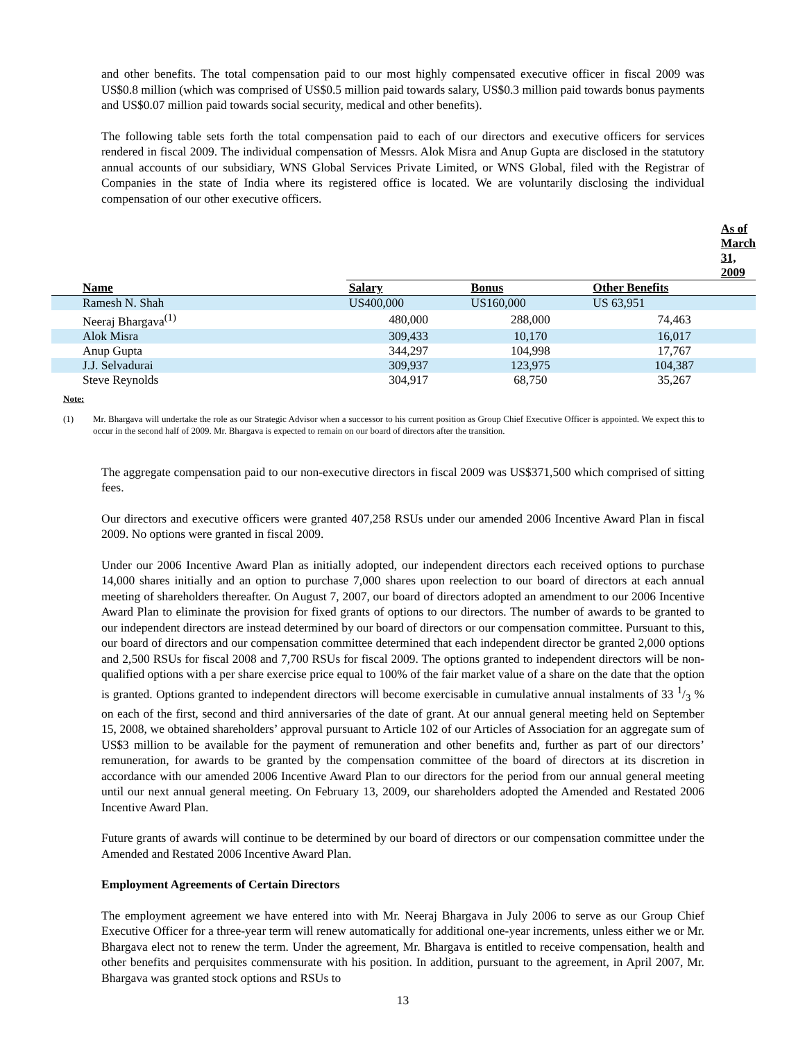and other benefits. The total compensation paid to our most highly compensated executive officer in fiscal 2009 was US$0.8 million (which was comprised of US$0.5 million paid towards salary, US$0.3 million paid towards bonus payments and US$0.07 million paid towards social security, medical and other benefits).
The following table sets forth the total compensation paid to each of our directors and executive officers for services rendered in fiscal 2009. The individual compensation of Messrs. Alok Misra and Anup Gupta are disclosed in the statutory annual accounts of our subsidiary, WNS Global Services Private Limited, or WNS Global, filed with the Registrar of Companies in the state of India where its registered office is located. We are voluntarily disclosing the individual compensation of our other executive officers.
| | As of March 31, 2009 | | |
| --- | --- | --- | --- |
| Name | Salary | Bonus | Other Benefits |
| Ramesh N. Shah | US400,000 | US160,000 | US 63,951 |
| Neeraj Bhargava<sup>(1)</sup> | 480,000 | 288,000 | 74,463 |
| Alok Misra | 309,433 | 10,170 | 16,017 |
| Anup Gupta | 344,297 | 104,998 | 17,767 |
| J.J. Selvadurai | 309,937 | 123,975 | 104,387 |
| Steve Reynolds | 304,917 | 68,750 | 35,267 |
Note:
(1) Mr. Bhargava will undertake the role as our Strategic Advisor when a successor to his current position as Group Chief Executive Officer is appointed. We expect this to occur in the second half of 2009. Mr. Bhargava is expected to remain on our board of directors after the transition.
The aggregate compensation paid to our non-executive directors in fiscal 2009 was US$371,500 which comprised of sitting fees.
Our directors and executive officers were granted 407,258 RSUs under our amended 2006 Incentive Award Plan in fiscal 2009. No options were granted in fiscal 2009.
Under our 2006 Incentive Award Plan as initially adopted, our independent directors each received options to purchase 14,000 shares initially and an option to purchase 7,000 shares upon reelection to our board of directors at each annual meeting of shareholders thereafter. On August 7, 2007, our board of directors adopted an amendment to our 2006 Incentive Award Plan to eliminate the provision for fixed grants of options to our directors. The number of awards to be granted to our independent directors are instead determined by our board of directors or our compensation committee. Pursuant to this, our board of directors and our compensation committee determined that each independent director be granted 2,000 options and 2,500 RSUs for fiscal 2008 and 7,700 RSUs for fiscal 2009. The options granted to independent directors will be non-qualified options with a per share exercise price equal to 100% of the fair market value of a share on the date that the option is granted. Options granted to independent directors will become exercisable in cumulative annual instalments of 33 1/3 % on each of the first, second and third anniversaries of the date of grant. At our annual general meeting held on September 15, 2008, we obtained shareholders’ approval pursuant to Article 102 of our Articles of Association for an aggregate sum of US$3 million to be available for the payment of remuneration and other benefits and, further as part of our directors’ remuneration, for awards to be granted by the compensation committee of the board of directors at its discretion in accordance with our amended 2006 Incentive Award Plan to our directors for the period from our annual general meeting until our next annual general meeting. On February 13, 2009, our shareholders adopted the Amended and Restated 2006 Incentive Award Plan.
Future grants of awards will continue to be determined by our board of directors or our compensation committee under the Amended and Restated 2006 Incentive Award Plan.
Employment Agreements of Certain Directors
The employment agreement we have entered into with Mr. Neeraj Bhargava in July 2006 to serve as our Group Chief Executive Officer for a three-year term will renew automatically for additional one-year increments, unless either we or Mr. Bhargava elect not to renew the term. Under the agreement, Mr. Bhargava is entitled to receive compensation, health and other benefits and perquisites commensurate with his position. In addition, pursuant to the agreement, in April 2007, Mr. Bhargava was granted stock options and RSUs to
13